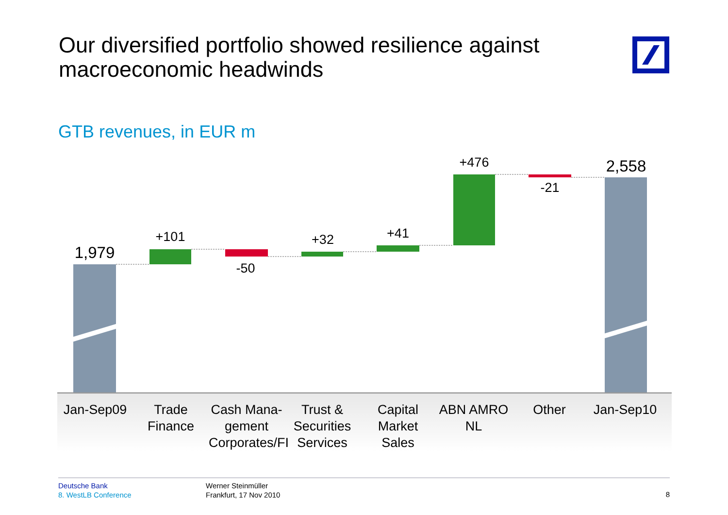Our diversified portfolio showed resilience against
macroeconomic headwinds
GTB revenues, in EUR m
1,979
+101
-50
+32
+41
+476
-21
2,558
Jan-Sep09 Trade Finance
Cash Mana-gement Corporates/FI
Trust & Securities Services
Capital Market Sales
ABN AMRO NL
Other Jan-Sep10
Deutsche Bank
8. WestLB Conference
Werner Steinmüller
Frankfurt, 17 Nov 2010
8